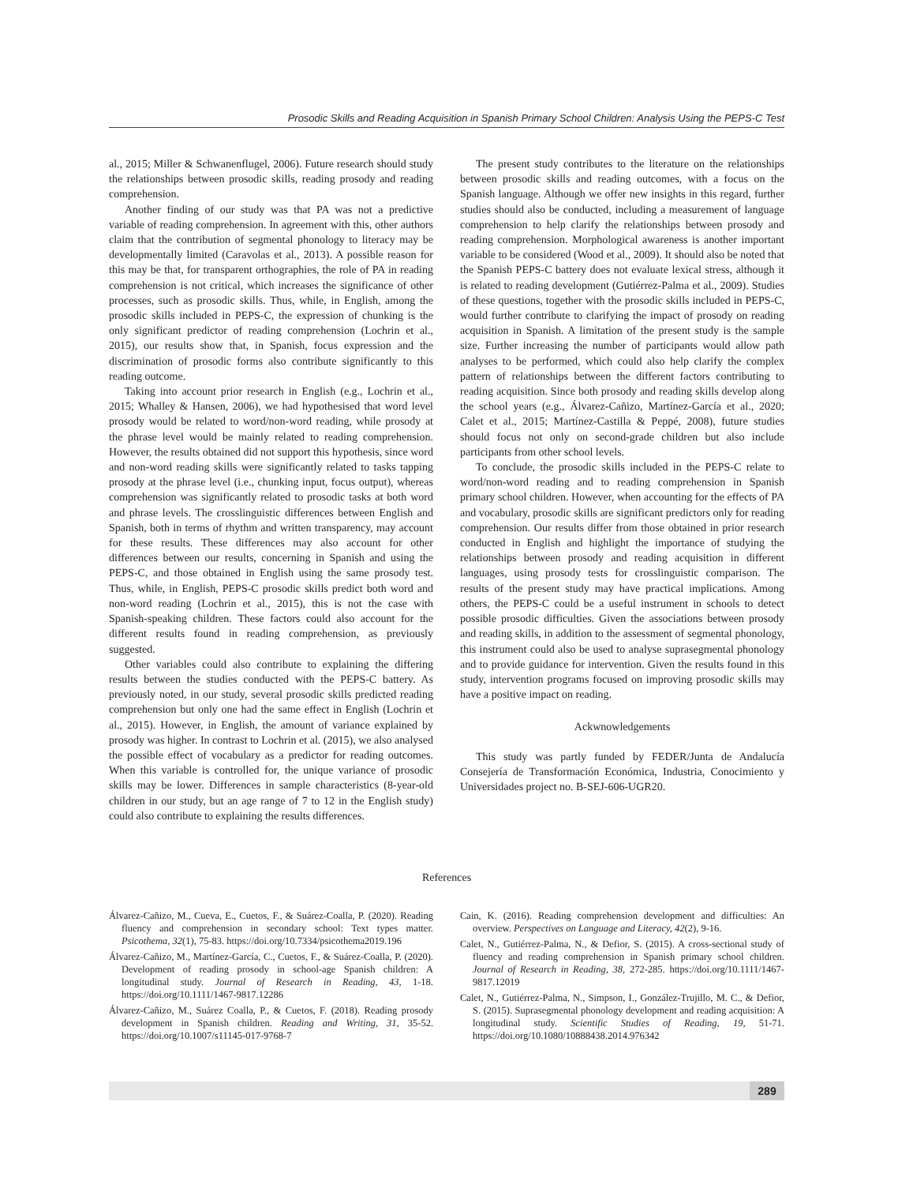Prosodic Skills and Reading Acquisition in Spanish Primary School Children: Analysis Using the PEPS-C Test
al., 2015; Miller & Schwanenflugel, 2006). Future research should study the relationships between prosodic skills, reading prosody and reading comprehension.
Another finding of our study was that PA was not a predictive variable of reading comprehension. In agreement with this, other authors claim that the contribution of segmental phonology to literacy may be developmentally limited (Caravolas et al., 2013). A possible reason for this may be that, for transparent orthographies, the role of PA in reading comprehension is not critical, which increases the significance of other processes, such as prosodic skills. Thus, while, in English, among the prosodic skills included in PEPS-C, the expression of chunking is the only significant predictor of reading comprehension (Lochrin et al., 2015), our results show that, in Spanish, focus expression and the discrimination of prosodic forms also contribute significantly to this reading outcome.
Taking into account prior research in English (e.g., Lochrin et al., 2015; Whalley & Hansen, 2006), we had hypothesised that word level prosody would be related to word/non-word reading, while prosody at the phrase level would be mainly related to reading comprehension. However, the results obtained did not support this hypothesis, since word and non-word reading skills were significantly related to tasks tapping prosody at the phrase level (i.e., chunking input, focus output), whereas comprehension was significantly related to prosodic tasks at both word and phrase levels. The crosslinguistic differences between English and Spanish, both in terms of rhythm and written transparency, may account for these results. These differences may also account for other differences between our results, concerning in Spanish and using the PEPS-C, and those obtained in English using the same prosody test. Thus, while, in English, PEPS-C prosodic skills predict both word and non-word reading (Lochrin et al., 2015), this is not the case with Spanish-speaking children. These factors could also account for the different results found in reading comprehension, as previously suggested.
Other variables could also contribute to explaining the differing results between the studies conducted with the PEPS-C battery. As previously noted, in our study, several prosodic skills predicted reading comprehension but only one had the same effect in English (Lochrin et al., 2015). However, in English, the amount of variance explained by prosody was higher. In contrast to Lochrin et al. (2015), we also analysed the possible effect of vocabulary as a predictor for reading outcomes. When this variable is controlled for, the unique variance of prosodic skills may be lower. Differences in sample characteristics (8-year-old children in our study, but an age range of 7 to 12 in the English study) could also contribute to explaining the results differences.
The present study contributes to the literature on the relationships between prosodic skills and reading outcomes, with a focus on the Spanish language. Although we offer new insights in this regard, further studies should also be conducted, including a measurement of language comprehension to help clarify the relationships between prosody and reading comprehension. Morphological awareness is another important variable to be considered (Wood et al., 2009). It should also be noted that the Spanish PEPS-C battery does not evaluate lexical stress, although it is related to reading development (Gutiérrez-Palma et al., 2009). Studies of these questions, together with the prosodic skills included in PEPS-C, would further contribute to clarifying the impact of prosody on reading acquisition in Spanish. A limitation of the present study is the sample size. Further increasing the number of participants would allow path analyses to be performed, which could also help clarify the complex pattern of relationships between the different factors contributing to reading acquisition. Since both prosody and reading skills develop along the school years (e.g., Álvarez-Cañizo, Martínez-García et al., 2020; Calet et al., 2015; Martínez-Castilla & Peppé, 2008), future studies should focus not only on second-grade children but also include participants from other school levels.
To conclude, the prosodic skills included in the PEPS-C relate to word/non-word reading and to reading comprehension in Spanish primary school children. However, when accounting for the effects of PA and vocabulary, prosodic skills are significant predictors only for reading comprehension. Our results differ from those obtained in prior research conducted in English and highlight the importance of studying the relationships between prosody and reading acquisition in different languages, using prosody tests for crosslinguistic comparison. The results of the present study may have practical implications. Among others, the PEPS-C could be a useful instrument in schools to detect possible prosodic difficulties. Given the associations between prosody and reading skills, in addition to the assessment of segmental phonology, this instrument could also be used to analyse suprasegmental phonology and to provide guidance for intervention. Given the results found in this study, intervention programs focused on improving prosodic skills may have a positive impact on reading.
Ackwnowledgements
This study was partly funded by FEDER/Junta de Andalucía Consejería de Transformación Económica, Industria, Conocimiento y Universidades project no. B-SEJ-606-UGR20.
References
Álvarez-Cañizo, M., Cueva, E., Cuetos, F., & Suárez-Coalla, P. (2020). Reading fluency and comprehension in secondary school: Text types matter. Psicothema, 32(1), 75-83. https://doi.org/10.7334/psicothema2019.196
Álvarez-Cañizo, M., Martínez-García, C., Cuetos, F., & Suárez-Coalla, P. (2020). Development of reading prosody in school-age Spanish children: A longitudinal study. Journal of Research in Reading, 43, 1-18. https://doi.org/10.1111/1467-9817.12286
Álvarez-Cañizo, M., Suárez Coalla, P., & Cuetos, F. (2018). Reading prosody development in Spanish children. Reading and Writing, 31, 35-52. https://doi.org/10.1007/s11145-017-9768-7
Cain, K. (2016). Reading comprehension development and difficulties: An overview. Perspectives on Language and Literacy, 42(2), 9-16.
Calet, N., Gutiérrez-Palma, N., & Defior, S. (2015). A cross-sectional study of fluency and reading comprehension in Spanish primary school children. Journal of Research in Reading, 38, 272-285. https://doi.org/10.1111/1467-9817.12019
Calet, N., Gutiérrez-Palma, N., Simpson, I., González-Trujillo, M. C., & Defior, S. (2015). Suprasegmental phonology development and reading acquisition: A longitudinal study. Scientific Studies of Reading, 19, 51-71. https://doi.org/10.1080/10888438.2014.976342
289